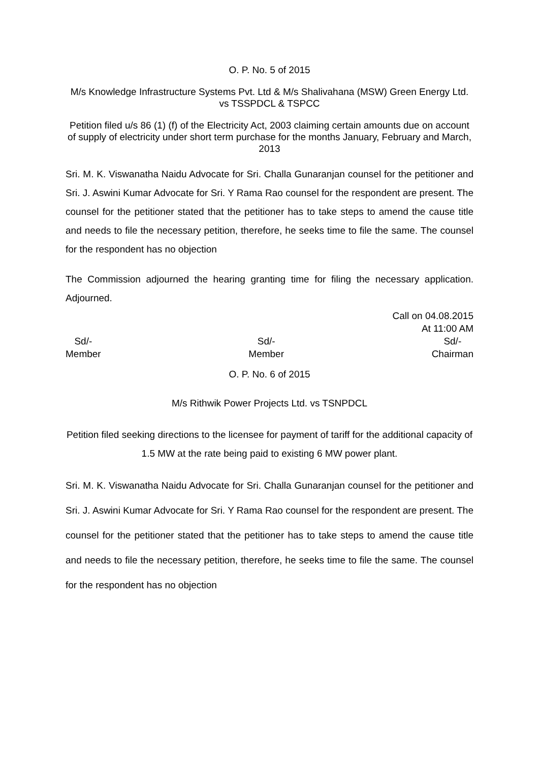O. P. No. 5 of 2015
M/s Knowledge Infrastructure Systems Pvt. Ltd & M/s Shalivahana (MSW) Green Energy Ltd. vs TSSPDCL & TSPCC
Petition filed u/s 86 (1) (f) of the Electricity Act, 2003 claiming certain amounts due on account of supply of electricity under short term purchase for the months January, February and March, 2013
Sri. M. K. Viswanatha Naidu Advocate for Sri. Challa Gunaranjan counsel for the petitioner and Sri. J. Aswini Kumar Advocate for Sri. Y Rama Rao counsel for the respondent are present. The counsel for the petitioner stated that the petitioner has to take steps to amend the cause title and needs to file the necessary petition, therefore, he seeks time to file the same. The counsel for the respondent has no objection
The Commission adjourned the hearing granting time for filing the necessary application. Adjourned.
Call on 04.08.2015
At 11:00 AM
Sd/-
Member
Sd/-
Member
Sd/-
Chairman
O. P. No. 6 of 2015
M/s Rithwik Power Projects Ltd. vs TSNPDCL
Petition filed seeking directions to the licensee for payment of tariff for the additional capacity of 1.5 MW at the rate being paid to existing 6 MW power plant.
Sri. M. K. Viswanatha Naidu Advocate for Sri. Challa Gunaranjan counsel for the petitioner and Sri. J. Aswini Kumar Advocate for Sri. Y Rama Rao counsel for the respondent are present. The counsel for the petitioner stated that the petitioner has to take steps to amend the cause title and needs to file the necessary petition, therefore, he seeks time to file the same. The counsel for the respondent has no objection